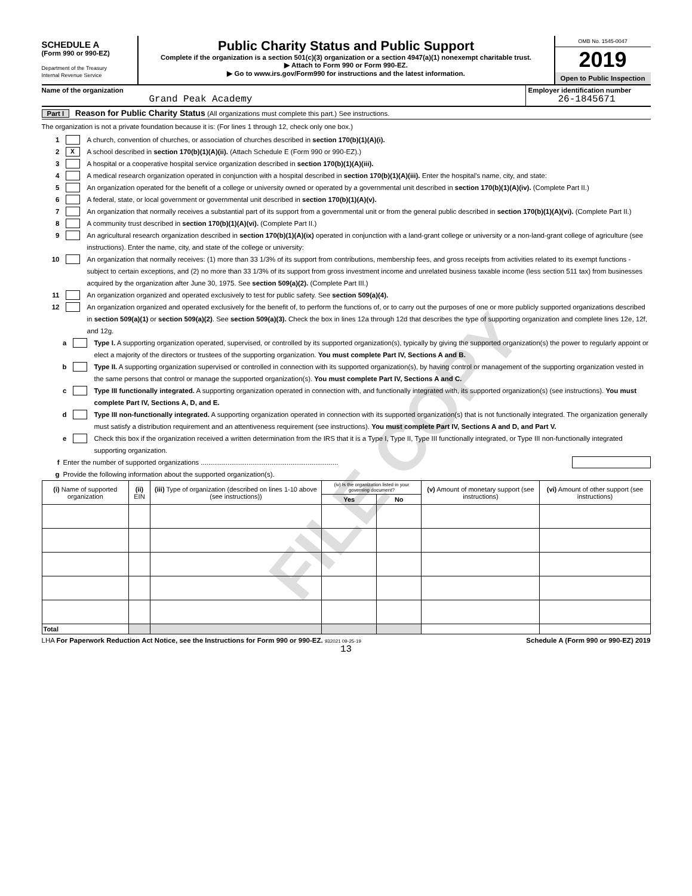FILE COPY
SCHEDULE A
(Form 990 or 990-EZ)
Department of the Treasury
Internal Revenue Service
Public Charity Status and Public Support
Complete if the organization is a section 501(c)(3) organization or a section 4947(a)(1) nonexempt charitable trust.
▶ Attach to Form 990 or Form 990-EZ.
▶ Go to www.irs.gov/Form990 for instructions and the latest information.
OMB No. 1545-0047
2019
Open to Public Inspection
Name of the organization
Grand Peak Academy
Employer identification number
26-1845671
Part I Reason for Public Charity Status (All organizations must complete this part.) See instructions.
The organization is not a private foundation because it is: (For lines 1 through 12, check only one box.)
1 A church, convention of churches, or association of churches described in section 170(b)(1)(A)(i).
2 X A school described in section 170(b)(1)(A)(ii). (Attach Schedule E (Form 990 or 990-EZ).)
3 A hospital or a cooperative hospital service organization described in section 170(b)(1)(A)(iii).
4 A medical research organization operated in conjunction with a hospital described in section 170(b)(1)(A)(iii). Enter the hospital's name, city, and state:
5 An organization operated for the benefit of a college or university owned or operated by a governmental unit described in section 170(b)(1)(A)(iv). (Complete Part II.)
6 A federal, state, or local government or governmental unit described in section 170(b)(1)(A)(v).
7 An organization that normally receives a substantial part of its support from a governmental unit or from the general public described in section 170(b)(1)(A)(vi). (Complete Part II.)
8 A community trust described in section 170(b)(1)(A)(vi). (Complete Part II.)
9 An agricultural research organization described in section 170(b)(1)(A)(ix) operated in conjunction with a land-grant college or university or a non-land-grant college of agriculture (see instructions). Enter the name, city, and state of the college or university:
10 An organization that normally receives: (1) more than 33 1/3% of its support from contributions, membership fees, and gross receipts from activities related to its exempt functions - subject to certain exceptions, and (2) no more than 33 1/3% of its support from gross investment income and unrelated business taxable income (less section 511 tax) from businesses acquired by the organization after June 30, 1975. See section 509(a)(2). (Complete Part III.)
11 An organization organized and operated exclusively to test for public safety. See section 509(a)(4).
12 An organization organized and operated exclusively for the benefit of, to perform the functions of, or to carry out the purposes of one or more publicly supported organizations described in section 509(a)(1) or section 509(a)(2). See section 509(a)(3). Check the box in lines 12a through 12d that describes the type of supporting organization and complete lines 12e, 12f, and 12g.
a Type I. A supporting organization operated, supervised, or controlled by its supported organization(s), typically by giving the supported organization(s) the power to regularly appoint or elect a majority of the directors or trustees of the supporting organization. You must complete Part IV, Sections A and B.
b Type II. A supporting organization supervised or controlled in connection with its supported organization(s), by having control or management of the supporting organization vested in the same persons that control or manage the supported organization(s). You must complete Part IV, Sections A and C.
c Type III functionally integrated. A supporting organization operated in connection with, and functionally integrated with, its supported organization(s) (see instructions). You must complete Part IV, Sections A, D, and E.
d Type III non-functionally integrated. A supporting organization operated in connection with its supported organization(s) that is not functionally integrated. The organization generally must satisfy a distribution requirement and an attentiveness requirement (see instructions). You must complete Part IV, Sections A and D, and Part V.
e Check this box if the organization received a written determination from the IRS that it is a Type I, Type II, Type III functionally integrated, or Type III non-functionally integrated supporting organization.
f Enter the number of supported organizations ........................................................................
g Provide the following information about the supported organization(s).
| (i) Name of supported organization | (ii) EIN | (iii) Type of organization (described on lines 1-10 above (see instructions)) | (iv) Is the organization listed in your governing document? | | (v) Amount of monetary support (see instructions) | (vi) Amount of other support (see instructions) |
| --- | --- | --- | --- | --- | --- | --- |
| | | | Yes | No | | |
| Total | | | | | | |
LHA For Paperwork Reduction Act Notice, see the Instructions for Form 990 or 990-EZ. 932021 09-25-19 Schedule A (Form 990 or 990-EZ) 2019
13